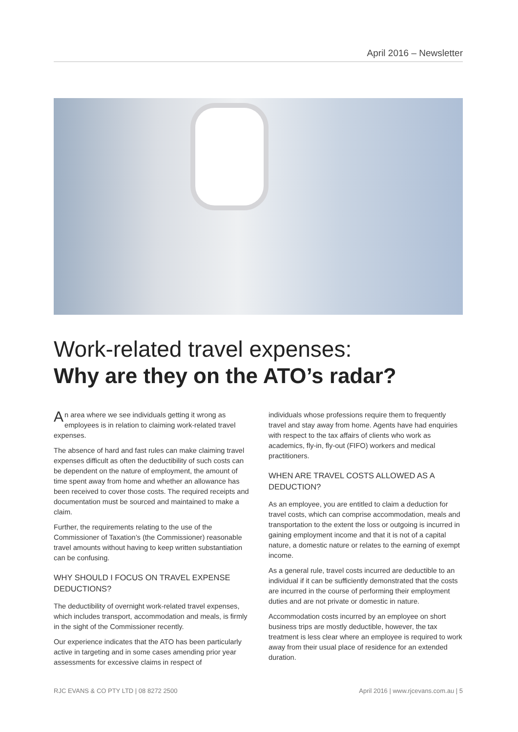April 2016 – Newsletter
Work-related travel expenses:
Why are they on the ATO’s radar?
An area where we see individuals getting it wrong as employees is in relation to claiming work-related travel expenses.
The absence of hard and fast rules can make claiming travel expenses difficult as often the deductibility of such costs can be dependent on the nature of employment, the amount of time spent away from home and whether an allowance has been received to cover those costs. The required receipts and documentation must be sourced and maintained to make a claim.
Further, the requirements relating to the use of the Commissioner of Taxation’s (the Commissioner) reasonable travel amounts without having to keep written substantiation can be confusing.
WHY SHOULD I FOCUS ON TRAVEL EXPENSE DEDUCTIONS?
The deductibility of overnight work-related travel expenses, which includes transport, accommodation and meals, is firmly in the sight of the Commissioner recently.
Our experience indicates that the ATO has been particularly active in targeting and in some cases amending prior year assessments for excessive claims in respect of
individuals whose professions require them to frequently travel and stay away from home. Agents have had enquiries with respect to the tax affairs of clients who work as academics, fly-in, fly-out (FIFO) workers and medical practitioners.
WHEN ARE TRAVEL COSTS ALLOWED AS A DEDUCTION?
As an employee, you are entitled to claim a deduction for travel costs, which can comprise accommodation, meals and transportation to the extent the loss or outgoing is incurred in gaining employment income and that it is not of a capital nature, a domestic nature or relates to the earning of exempt income.
As a general rule, travel costs incurred are deductible to an individual if it can be sufficiently demonstrated that the costs are incurred in the course of performing their employment duties and are not private or domestic in nature.
Accommodation costs incurred by an employee on short business trips are mostly deductible, however, the tax treatment is less clear where an employee is required to work away from their usual place of residence for an extended duration.
RJC EVANS & CO PTY LTD | 08 8272 2500 April 2016 | www.rjcevans.com.au | 5